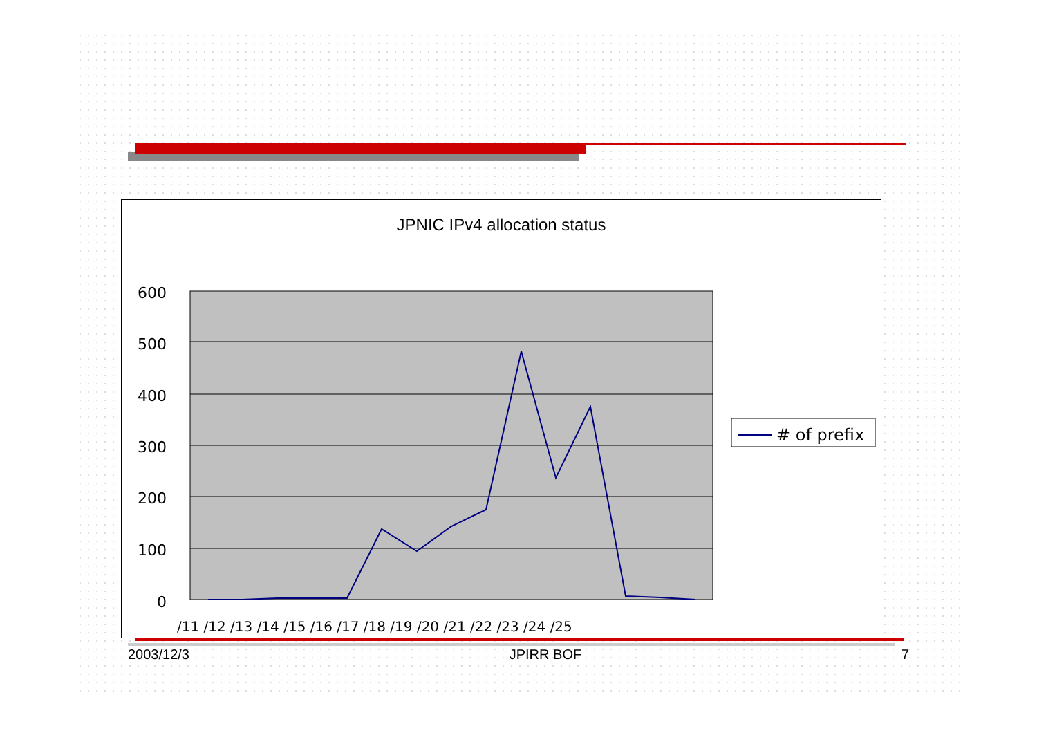JPNIC IPv4 allocation status
600
500
400
300
200
100
0
/11 /12 /13 /14 /15 /16 /17 /18 /19 /20 /21 /22 /23 /24 /25
# of prefix
2003/12/3 JPIRR BOF 7